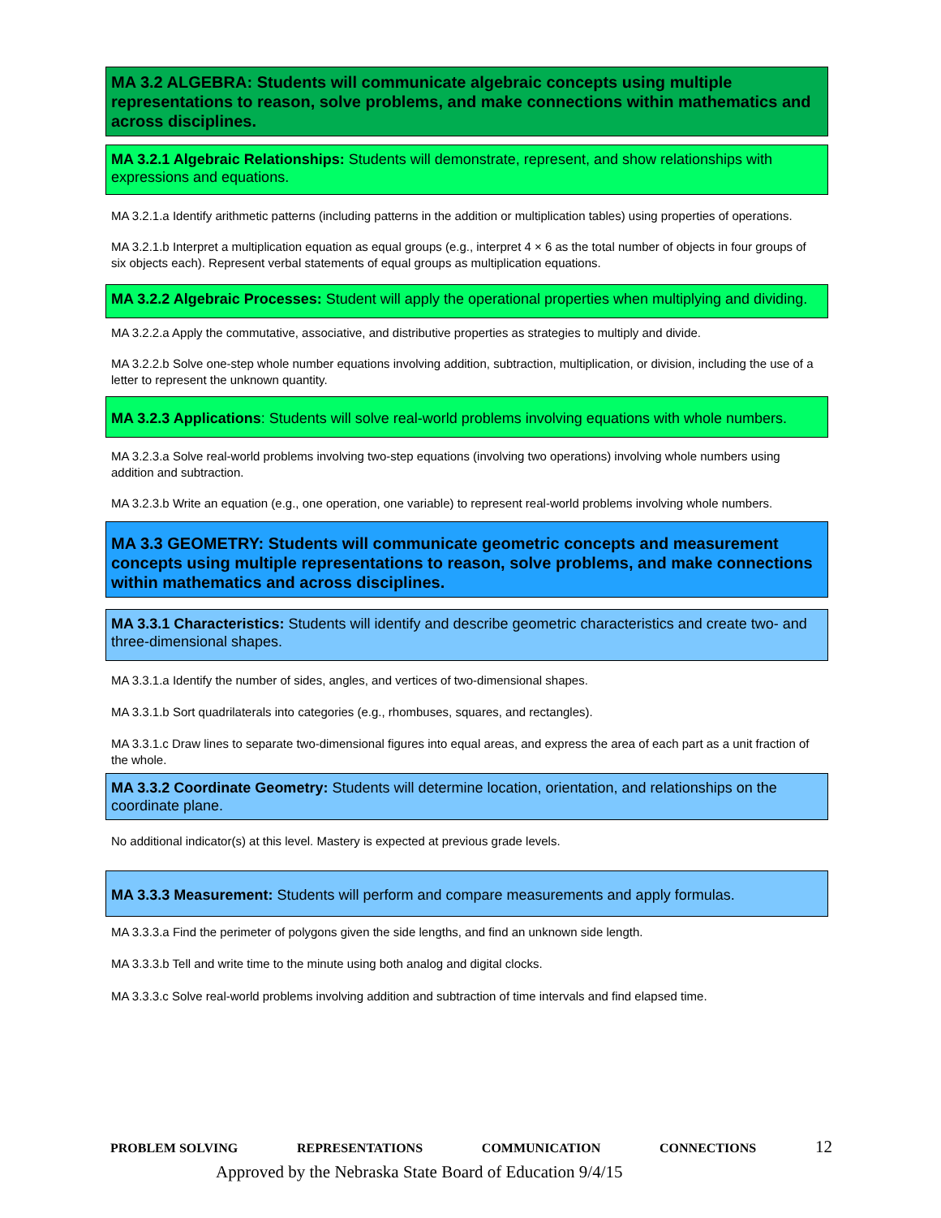MA 3.2 ALGEBRA: Students will communicate algebraic concepts using multiple representations to reason, solve problems, and make connections within mathematics and across disciplines.
MA 3.2.1 Algebraic Relationships: Students will demonstrate, represent, and show relationships with expressions and equations.
MA 3.2.1.a Identify arithmetic patterns (including patterns in the addition or multiplication tables) using properties of operations.
MA 3.2.1.b Interpret a multiplication equation as equal groups (e.g., interpret 4 × 6 as the total number of objects in four groups of six objects each). Represent verbal statements of equal groups as multiplication equations.
MA 3.2.2 Algebraic Processes: Student will apply the operational properties when multiplying and dividing.
MA 3.2.2.a Apply the commutative, associative, and distributive properties as strategies to multiply and divide.
MA 3.2.2.b Solve one-step whole number equations involving addition, subtraction, multiplication, or division, including the use of a letter to represent the unknown quantity.
MA 3.2.3 Applications: Students will solve real-world problems involving equations with whole numbers.
MA 3.2.3.a Solve real-world problems involving two-step equations (involving two operations) involving whole numbers using addition and subtraction.
MA 3.2.3.b Write an equation (e.g., one operation, one variable) to represent real-world problems involving whole numbers.
MA 3.3 GEOMETRY: Students will communicate geometric concepts and measurement concepts using multiple representations to reason, solve problems, and make connections within mathematics and across disciplines.
MA 3.3.1 Characteristics: Students will identify and describe geometric characteristics and create two- and three-dimensional shapes.
MA 3.3.1.a Identify the number of sides, angles, and vertices of two-dimensional shapes.
MA 3.3.1.b Sort quadrilaterals into categories (e.g., rhombuses, squares, and rectangles).
MA 3.3.1.c Draw lines to separate two-dimensional figures into equal areas, and express the area of each part as a unit fraction of the whole.
MA 3.3.2 Coordinate Geometry: Students will determine location, orientation, and relationships on the coordinate plane.
No additional indicator(s) at this level. Mastery is expected at previous grade levels.
MA 3.3.3 Measurement: Students will perform and compare measurements and apply formulas.
MA 3.3.3.a Find the perimeter of polygons given the side lengths, and find an unknown side length.
MA 3.3.3.b Tell and write time to the minute using both analog and digital clocks.
MA 3.3.3.c Solve real-world problems involving addition and subtraction of time intervals and find elapsed time.
PROBLEM SOLVING REPRESENTATIONS COMMUNICATION CONNECTIONS 12
Approved by the Nebraska State Board of Education 9/4/15